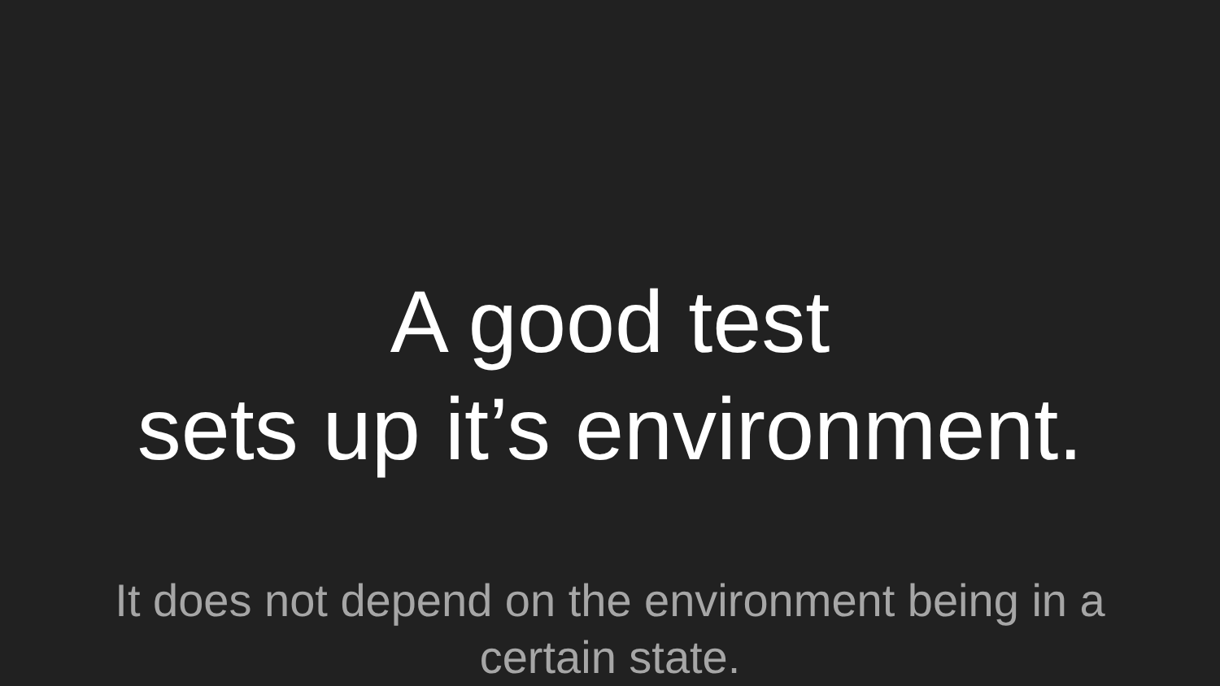A good test
sets up it’s environment.
It does not depend on the environment being in a certain state.